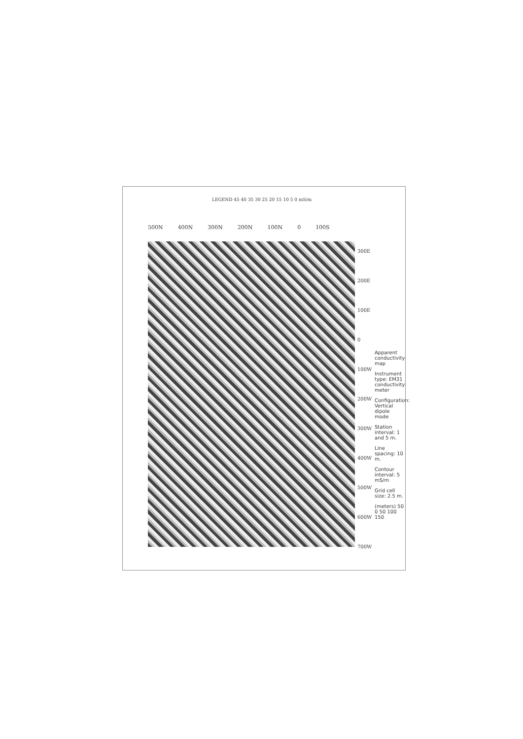500N 400N 300N 200N 100N 0 100S
LEGEND 45 40 35 30 25 20 15 10 5 0 mS/m
300E 200E 100E 0 100W 200W 300W 400W 500W 600W 700W
Apparent conductivity map
Instrument type: EM31 conductivity meter
Configuration: Vertical dipole mode
Station interval: 1 and 5 m.
Line spacing: 10 m.
Contour interval: 5 mS/m
Grid cell size: 2.5 m.
(meters) 50 0 50 100 150